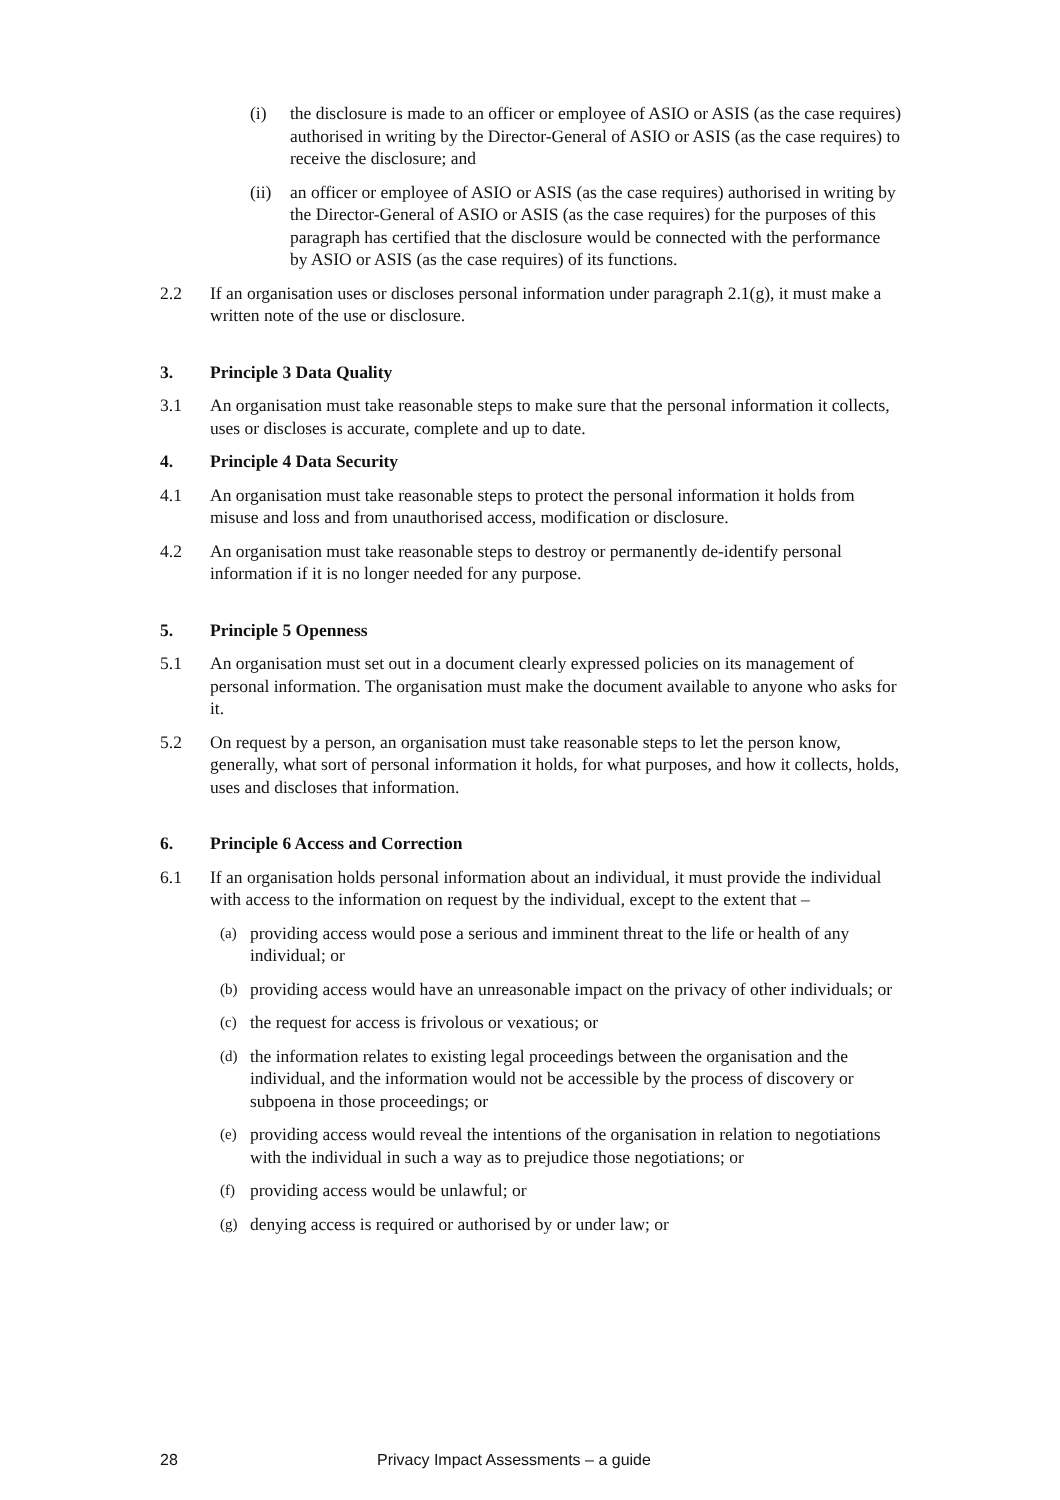(i) the disclosure is made to an officer or employee of ASIO or ASIS (as the case requires) authorised in writing by the Director-General of ASIO or ASIS (as the case requires) to receive the disclosure; and
(ii) an officer or employee of ASIO or ASIS (as the case requires) authorised in writing by the Director-General of ASIO or ASIS (as the case requires) for the purposes of this paragraph has certified that the disclosure would be connected with the performance by ASIO or ASIS (as the case requires) of its functions.
2.2 If an organisation uses or discloses personal information under paragraph 2.1(g), it must make a written note of the use or disclosure.
3. Principle 3 Data Quality
3.1 An organisation must take reasonable steps to make sure that the personal information it collects, uses or discloses is accurate, complete and up to date.
4. Principle 4 Data Security
4.1 An organisation must take reasonable steps to protect the personal information it holds from misuse and loss and from unauthorised access, modification or disclosure.
4.2 An organisation must take reasonable steps to destroy or permanently de-identify personal information if it is no longer needed for any purpose.
5. Principle 5 Openness
5.1 An organisation must set out in a document clearly expressed policies on its management of personal information. The organisation must make the document available to anyone who asks for it.
5.2 On request by a person, an organisation must take reasonable steps to let the person know, generally, what sort of personal information it holds, for what purposes, and how it collects, holds, uses and discloses that information.
6. Principle 6 Access and Correction
6.1 If an organisation holds personal information about an individual, it must provide the individual with access to the information on request by the individual, except to the extent that –
(a) providing access would pose a serious and imminent threat to the life or health of any individual; or
(b) providing access would have an unreasonable impact on the privacy of other individuals; or
(c) the request for access is frivolous or vexatious; or
(d) the information relates to existing legal proceedings between the organisation and the individual, and the information would not be accessible by the process of discovery or subpoena in those proceedings; or
(e) providing access would reveal the intentions of the organisation in relation to negotiations with the individual in such a way as to prejudice those negotiations; or
(f) providing access would be unlawful; or
(g) denying access is required or authorised by or under law; or
28 Privacy Impact Assessments – a guide